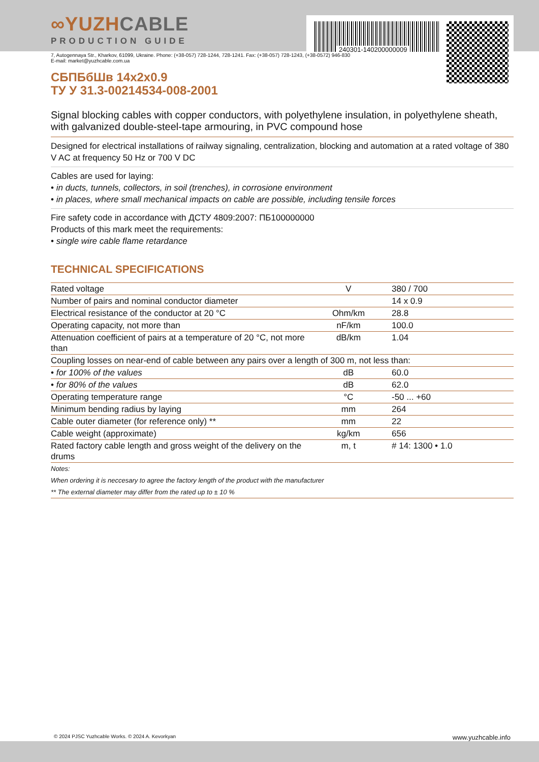240301-140200000009
∞YUZHCABLE
PRODUCTION GUIDE
7, Autogennaya Str., Kharkov, 61099, Ukraine. Phone: (+38-057) 728-1244, 728-1241. Fax: (+38-057) 728-1243, (+38-0572) 946-830
E-mail: market@yuzhcable.com.ua
СБПБбШв 14x2x0.9
ТУ У 31.3-00214534-008-2001
Signal blocking cables with copper conductors, with polyethylene insulation, in polyethylene sheath, with galvanized double-steel-tape armouring, in PVC compound hose
Designed for electrical installations of railway signaling, centralization, blocking and automation at a rated voltage of 380 V AC at frequency 50 Hz or 700 V DC
Cables are used for laying:
• in ducts, tunnels, collectors, in soil (trenches), in corrosione environment
• in places, where small mechanical impacts on cable are possible, including tensile forces
Fire safety code in accordance with ДСТУ 4809:2007: ПБ100000000
Products of this mark meet the requirements:
• single wire cable flame retardance
TECHNICAL SPECIFICATIONS
| Rated voltage | V | 380 / 700 |
| Number of pairs and nominal conductor diameter | | 14 x 0.9 |
| Electrical resistance of the conductor at 20 °C | Ohm/km | 28.8 |
| Operating capacity, not more than | nF/km | 100.0 |
| Attenuation coefficient of pairs at a temperature of 20 °C, not more than | dB/km | 1.04 |
| Coupling losses on near-end of cable between any pairs over a length of 300 m, not less than: | | |
| • for 100% of the values | dB | 60.0 |
| • for 80% of the values | dB | 62.0 |
| Operating temperature range | °C | -50 ... +60 |
| Minimum bending radius by laying | mm | 264 |
| Cable outer diameter (for reference only) ** | mm | 22 |
| Cable weight (approximate) | kg/km | 656 |
| Rated factory cable length and gross weight of the delivery on the drums | m, t | # 14: 1300 • 1.0 |
Notes:
When ordering it is neccesary to agree the factory length of the product with the manufacturer
** The external diameter may differ from the rated up to ± 10 %
© 2024 PJSC Yuzhcable Works. © 2024 A. Kevorkyan www.yuzhcable.info